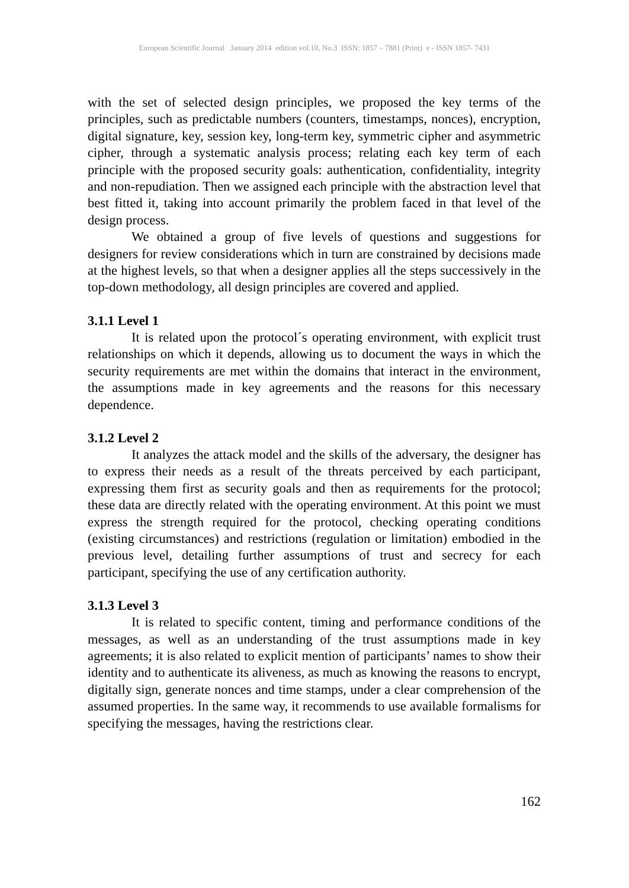European Scientific Journal January 2014 edition vol.10, No.3 ISSN: 1857 – 7881 (Print) e - ISSN 1857- 7431
with the set of selected design principles, we proposed the key terms of the principles, such as predictable numbers (counters, timestamps, nonces), encryption, digital signature, key, session key, long-term key, symmetric cipher and asymmetric cipher, through a systematic analysis process; relating each key term of each principle with the proposed security goals: authentication, confidentiality, integrity and non-repudiation. Then we assigned each principle with the abstraction level that best fitted it, taking into account primarily the problem faced in that level of the design process.
We obtained a group of five levels of questions and suggestions for designers for review considerations which in turn are constrained by decisions made at the highest levels, so that when a designer applies all the steps successively in the top-down methodology, all design principles are covered and applied.
3.1.1 Level 1
It is related upon the protocol´s operating environment, with explicit trust relationships on which it depends, allowing us to document the ways in which the security requirements are met within the domains that interact in the environment, the assumptions made in key agreements and the reasons for this necessary dependence.
3.1.2 Level 2
It analyzes the attack model and the skills of the adversary, the designer has to express their needs as a result of the threats perceived by each participant, expressing them first as security goals and then as requirements for the protocol; these data are directly related with the operating environment. At this point we must express the strength required for the protocol, checking operating conditions (existing circumstances) and restrictions (regulation or limitation) embodied in the previous level, detailing further assumptions of trust and secrecy for each participant, specifying the use of any certification authority.
3.1.3 Level 3
It is related to specific content, timing and performance conditions of the messages, as well as an understanding of the trust assumptions made in key agreements; it is also related to explicit mention of participants’ names to show their identity and to authenticate its aliveness, as much as knowing the reasons to encrypt, digitally sign, generate nonces and time stamps, under a clear comprehension of the assumed properties. In the same way, it recommends to use available formalisms for specifying the messages, having the restrictions clear.
162